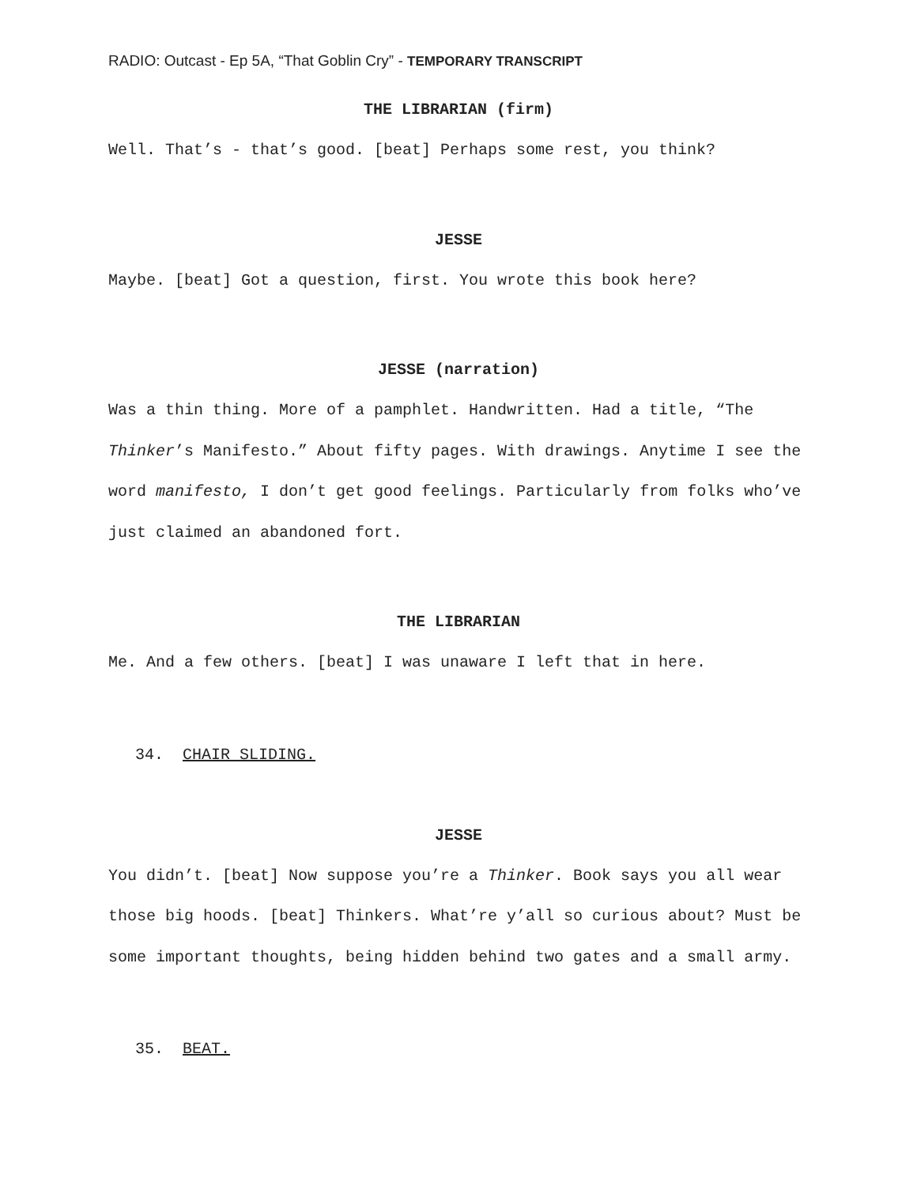RADIO: Outcast - Ep 5A, “That Goblin Cry” - TEMPORARY TRANSCRIPT
THE LIBRARIAN (firm)
Well. That’s - that’s good. [beat] Perhaps some rest, you think?
JESSE
Maybe. [beat] Got a question, first. You wrote this book here?
JESSE (narration)
Was a thin thing. More of a pamphlet. Handwritten. Had a title, “The Thinker’s Manifesto.” About fifty pages. With drawings. Anytime I see the word manifesto, I don’t get good feelings. Particularly from folks who’ve just claimed an abandoned fort.
THE LIBRARIAN
Me. And a few others. [beat] I was unaware I left that in here.
34. CHAIR SLIDING.
JESSE
You didn’t. [beat] Now suppose you’re a Thinker. Book says you all wear those big hoods. [beat] Thinkers. What’re y’all so curious about? Must be some important thoughts, being hidden behind two gates and a small army.
35. BEAT.